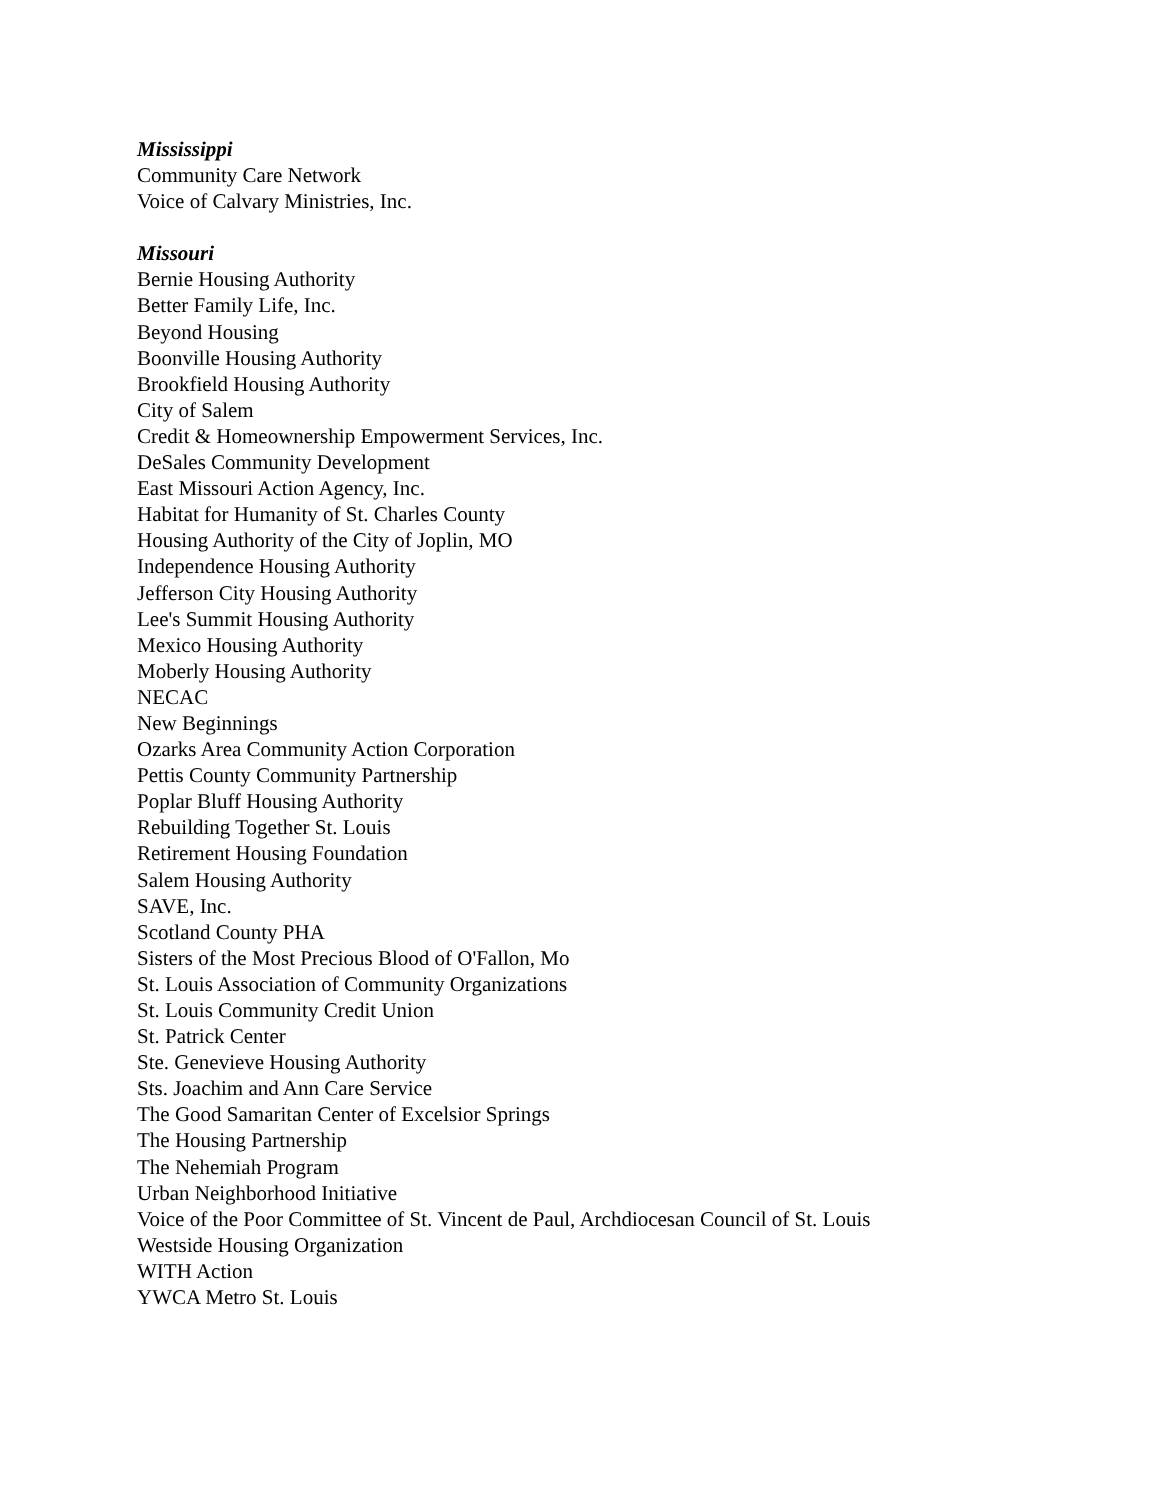Mississippi
Community Care Network
Voice of Calvary Ministries, Inc.
Missouri
Bernie Housing Authority
Better Family Life, Inc.
Beyond Housing
Boonville Housing Authority
Brookfield Housing Authority
City of Salem
Credit & Homeownership Empowerment Services, Inc.
DeSales Community Development
East Missouri Action Agency, Inc.
Habitat for Humanity of St. Charles County
Housing Authority of the City of Joplin, MO
Independence Housing Authority
Jefferson City Housing Authority
Lee's Summit Housing Authority
Mexico Housing Authority
Moberly Housing Authority
NECAC
New Beginnings
Ozarks Area Community Action Corporation
Pettis County Community Partnership
Poplar Bluff Housing Authority
Rebuilding Together St. Louis
Retirement Housing Foundation
Salem Housing Authority
SAVE, Inc.
Scotland County PHA
Sisters of the Most Precious Blood of O'Fallon, Mo
St. Louis Association of Community Organizations
St. Louis Community Credit Union
St. Patrick Center
Ste. Genevieve Housing Authority
Sts. Joachim and Ann Care Service
The Good Samaritan Center of Excelsior Springs
The Housing Partnership
The Nehemiah Program
Urban Neighborhood Initiative
Voice of the Poor Committee of St. Vincent de Paul, Archdiocesan Council of St. Louis
Westside Housing Organization
WITH Action
YWCA Metro St. Louis